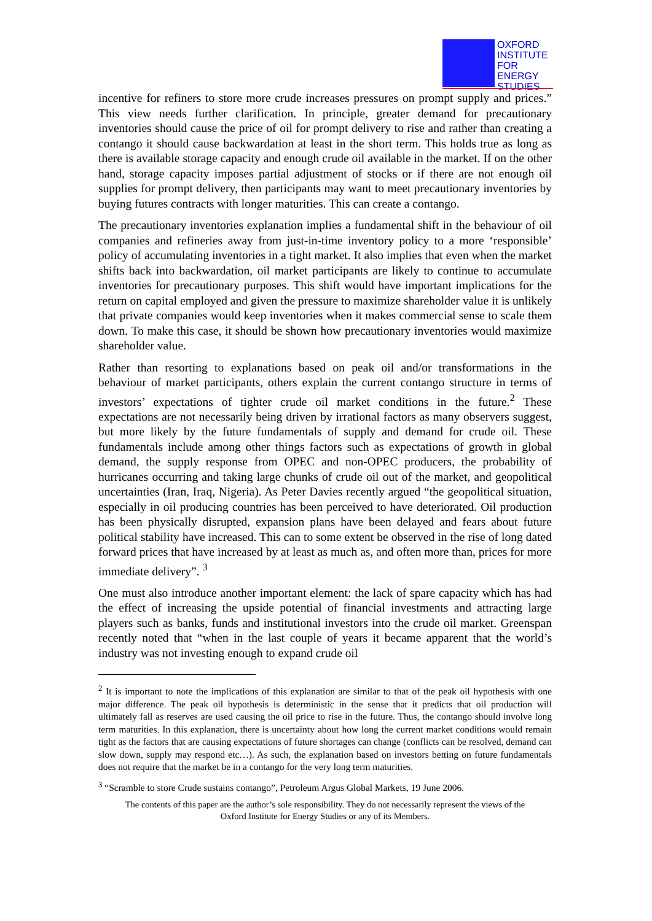OXFORD
INSTITUTE
FOR
ENERGY
STUDIES
incentive for refiners to store more crude increases pressures on prompt supply and prices.” This view needs further clarification. In principle, greater demand for precautionary inventories should cause the price of oil for prompt delivery to rise and rather than creating a contango it should cause backwardation at least in the short term. This holds true as long as there is available storage capacity and enough crude oil available in the market. If on the other hand, storage capacity imposes partial adjustment of stocks or if there are not enough oil supplies for prompt delivery, then participants may want to meet precautionary inventories by buying futures contracts with longer maturities. This can create a contango.
The precautionary inventories explanation implies a fundamental shift in the behaviour of oil companies and refineries away from just-in-time inventory policy to a more ‘responsible’ policy of accumulating inventories in a tight market. It also implies that even when the market shifts back into backwardation, oil market participants are likely to continue to accumulate inventories for precautionary purposes. This shift would have important implications for the return on capital employed and given the pressure to maximize shareholder value it is unlikely that private companies would keep inventories when it makes commercial sense to scale them down. To make this case, it should be shown how precautionary inventories would maximize shareholder value.
Rather than resorting to explanations based on peak oil and/or transformations in the behaviour of market participants, others explain the current contango structure in terms of investors’ expectations of tighter crude oil market conditions in the future.<sup>2</sup> These expectations are not necessarily being driven by irrational factors as many observers suggest, but more likely by the future fundamentals of supply and demand for crude oil. These fundamentals include among other things factors such as expectations of growth in global demand, the supply response from OPEC and non-OPEC producers, the probability of hurricanes occurring and taking large chunks of crude oil out of the market, and geopolitical uncertainties (Iran, Iraq, Nigeria). As Peter Davies recently argued “the geopolitical situation, especially in oil producing countries has been perceived to have deteriorated. Oil production has been physically disrupted, expansion plans have been delayed and fears about future political stability have increased. This can to some extent be observed in the rise of long dated forward prices that have increased by at least as much as, and often more than, prices for more immediate delivery”. <sup>3</sup>
One must also introduce another important element: the lack of spare capacity which has had the effect of increasing the upside potential of financial investments and attracting large players such as banks, funds and institutional investors into the crude oil market. Greenspan recently noted that “when in the last couple of years it became apparent that the world’s industry was not investing enough to expand crude oil
<sup>2</sup> It is important to note the implications of this explanation are similar to that of the peak oil hypothesis with one major difference. The peak oil hypothesis is deterministic in the sense that it predicts that oil production will ultimately fall as reserves are used causing the oil price to rise in the future. Thus, the contango should involve long term maturities. In this explanation, there is uncertainty about how long the current market conditions would remain tight as the factors that are causing expectations of future shortages can change (conflicts can be resolved, demand can slow down, supply may respond etc…). As such, the explanation based on investors betting on future fundamentals does not require that the market be in a contango for the very long term maturities.
<sup>3</sup> “Scramble to store Crude sustains contango”, Petroleum Argus Global Markets, 19 June 2006.
The contents of this paper are the author’s sole responsibility. They do not necessarily represent the views of the
Oxford Institute for Energy Studies or any of its Members.